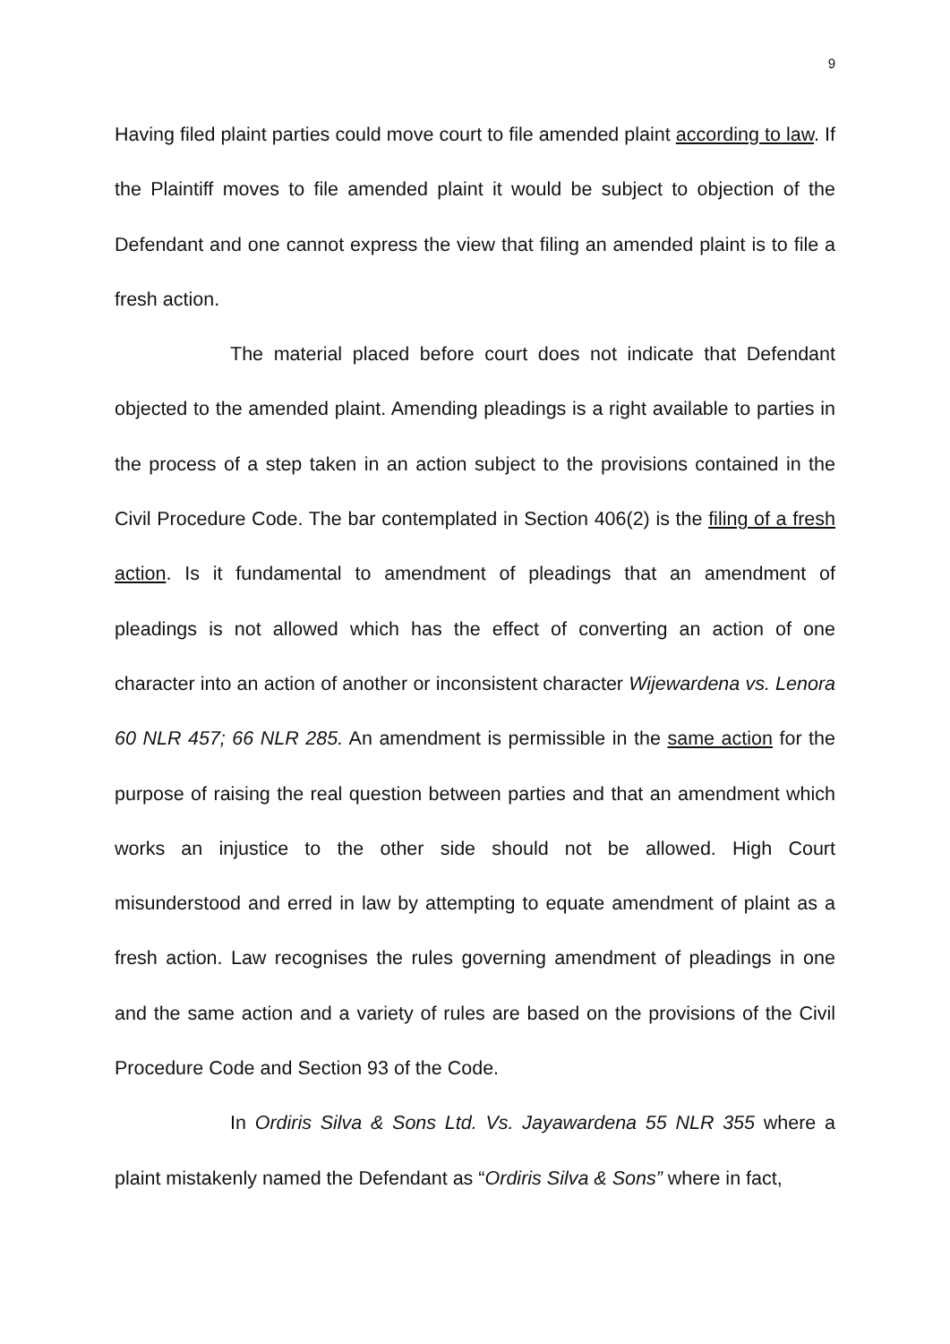9
Having filed plaint parties could move court to file amended plaint according to law. If the Plaintiff moves to file amended plaint it would be subject to objection of the Defendant and one cannot express the view that filing an amended plaint is to file a fresh action.
The material placed before court does not indicate that Defendant objected to the amended plaint. Amending pleadings is a right available to parties in the process of a step taken in an action subject to the provisions contained in the Civil Procedure Code. The bar contemplated in Section 406(2) is the filing of a fresh action. Is it fundamental to amendment of pleadings that an amendment of pleadings is not allowed which has the effect of converting an action of one character into an action of another or inconsistent character Wijewardena vs. Lenora 60 NLR 457; 66 NLR 285. An amendment is permissible in the same action for the purpose of raising the real question between parties and that an amendment which works an injustice to the other side should not be allowed. High Court misunderstood and erred in law by attempting to equate amendment of plaint as a fresh action. Law recognises the rules governing amendment of pleadings in one and the same action and a variety of rules are based on the provisions of the Civil Procedure Code and Section 93 of the Code.
In Ordiris Silva & Sons Ltd. Vs. Jayawardena 55 NLR 355 where a plaint mistakenly named the Defendant as “Ordiris Silva & Sons” where in fact,